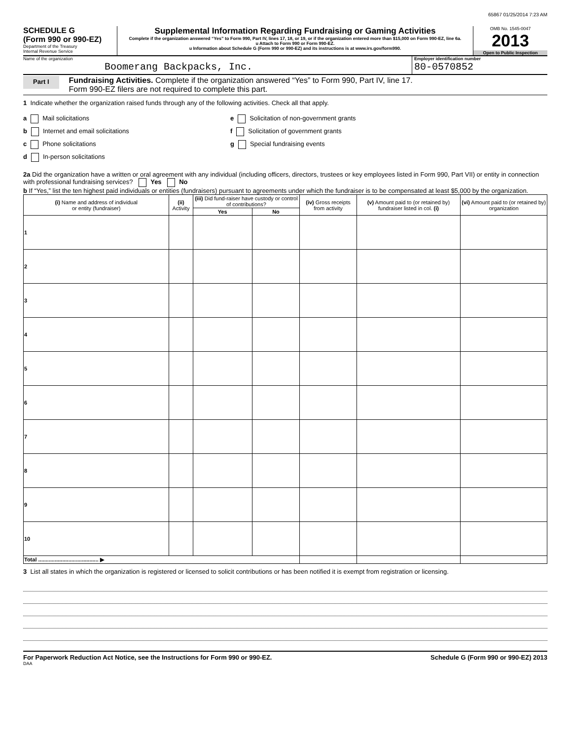65867 01/25/2014 7:23 AM
SCHEDULE G
(Form 990 or 990-EZ)
Department of the Treasury
Internal Revenue Service
Supplemental Information Regarding Fundraising or Gaming Activities
Complete if the organization answered “Yes” to Form 990, Part IV, lines 17, 18, or 19, or if the organization entered more than $15,000 on Form 990-EZ, line 6a.
u Attach to Form 990 or Form 990-EZ.
u Information about Schedule G (Form 990 or 990-EZ) and its instructions is at www.irs.gov/form990.
OMB No. 1545-0047
2013
Open to Public Inspection
Name of the organization
Boomerang Backpacks, Inc.
Employer identification number
80-0570852
Part I Fundraising Activities. Complete if the organization answered “Yes” to Form 990, Part IV, line 17.
Form 990-EZ filers are not required to complete this part.
1 Indicate whether the organization raised funds through any of the following activities. Check all that apply.
a Mail solicitations
b Internet and email solicitations
c Phone solicitations
d In-person solicitations
e Solicitation of non-government grants
f Solicitation of government grants
g Special fundraising events
2a Did the organization have a written or oral agreement with any individual (including officers, directors, trustees or key employees listed in Form 990, Part VII) or entity in connection with professional fundraising services? Yes No
b If “Yes,” list the ten highest paid individuals or entities (fundraisers) pursuant to agreements under which the fundraiser is to be compensated at least $5,000 by the organization.
| (i) Name and address of individual or entity (fundraiser) | (ii) Activity | (iii) Did fund-raiser have custody or control of contributions? | | (iv) Gross receipts from activity | (v) Amount paid to (or retained by) fundraiser listed in col. (i) | (vi) Amount paid to (or retained by) organization |
| --- | --- | --- | --- | --- | --- | --- |
| | | Yes | No | | | |
| 1 | | | | | | |
| 2 | | | | | | |
| 3 | | | | | | |
| 4 | | | | | | |
| 5 | | | | | | |
| 6 | | | | | | |
| 7 | | | | | | |
| 8 | | | | | | |
| 9 | | | | | | |
| 10 | | | | | | |
| Total ........................................ ▶ | | | | | | |
3 List all states in which the organization is registered or licensed to solicit contributions or has been notified it is exempt from registration or licensing.
For Paperwork Reduction Act Notice, see the Instructions for Form 990 or 990-EZ. Schedule G (Form 990 or 990-EZ) 2013
DAA